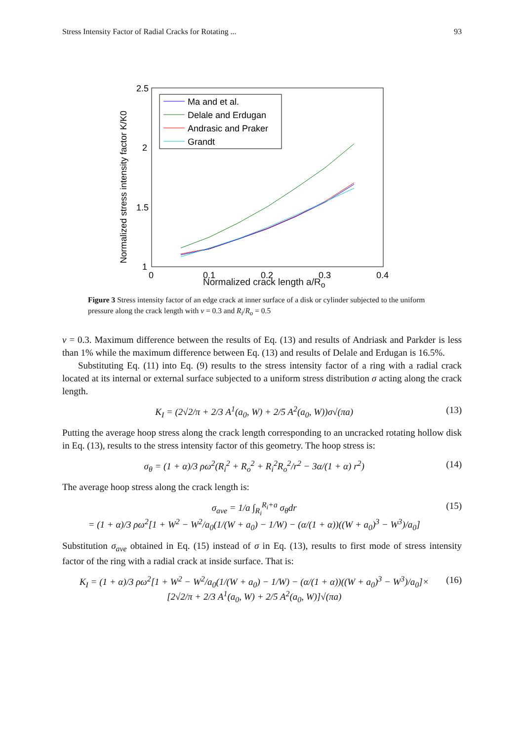Stress Intensity Factor of Radial Cracks for Rotating ... 93
2.5
2
1.5
1
0
0.1
0.2
0.3
0.4
Normalized stress intensity factor K/K0
Ma and et al.
Delale and Erdugan
Andrasic and Praker
Grandt
Normalized crack length a/R<sub>o</sub>
Figure 3 Stress intensity factor of an edge crack at inner surface of a disk or cylinder subjected to the uniform pressure along the crack length with ν = 0.3 and R<sub>i</sub>/R<sub>o</sub> = 0.5
ν = 0.3. Maximum difference between the results of Eq. (13) and results of Andriask and Parkder is less than 1% while the maximum difference between Eq. (13) and results of Delale and Erdugan is 16.5%.
Substituting Eq. (11) into Eq. (9) results to the stress intensity factor of a ring with a radial crack located at its internal or external surface subjected to a uniform stress distribution σ acting along the crack length.
K<sub>I</sub> = (2√2/π + 2/3 A<sup>1</sup>(a<sub>0</sub>, W) + 2/5 A<sup>2</sup>(a<sub>0</sub>, W))σ√(πa) (13)
Putting the average hoop stress along the crack length corresponding to an uncracked rotating hollow disk in Eq. (13), results to the stress intensity factor of this geometry. The hoop stress is:
σ<sub>θ</sub> = (1 + α)/3 ρω<sup>2</sup>(R<sub>i</sub><sup>2</sup> + R<sub>o</sub><sup>2</sup> + R<sub>i</sub><sup>2</sup>R<sub>o</sub><sup>2</sup>/r<sup>2</sup> − 3α/(1 + α) r<sup>2</sup>) (14)
The average hoop stress along the crack length is:
σ<sub>ave</sub> = 1/a ∫<sub>R<sub>i</sub></sub><sup>R<sub>i</sub>+a</sup> σ<sub>θ</sub>dr
= (1 + α)/3 ρω<sup>2</sup>[1 + W<sup>2</sup> − W<sup>2</sup>/a<sub>0</sub>(1/(W + a<sub>0</sub>) − 1/W) − (α/(1 + α))((W + a<sub>0</sub>)<sup>3</sup> − W<sup>3</sup>)/a<sub>0</sub>] (15)
Substitution σ<sub>ave</sub> obtained in Eq. (15) instead of σ in Eq. (13), results to first mode of stress intensity factor of the ring with a radial crack at inside surface. That is:
K<sub>I</sub> = (1 + α)/3 ρω<sup>2</sup>[1 + W<sup>2</sup> − W<sup>2</sup>/a<sub>0</sub>(1/(W + a<sub>0</sub>) − 1/W) − (α/(1 + α))((W + a<sub>0</sub>)<sup>3</sup> − W<sup>3</sup>)/a<sub>0</sub>]×
[2√2/π + 2/3 A<sup>1</sup>(a<sub>0</sub>, W) + 2/5 A<sup>2</sup>(a<sub>0</sub>, W)]√(πa) (16)